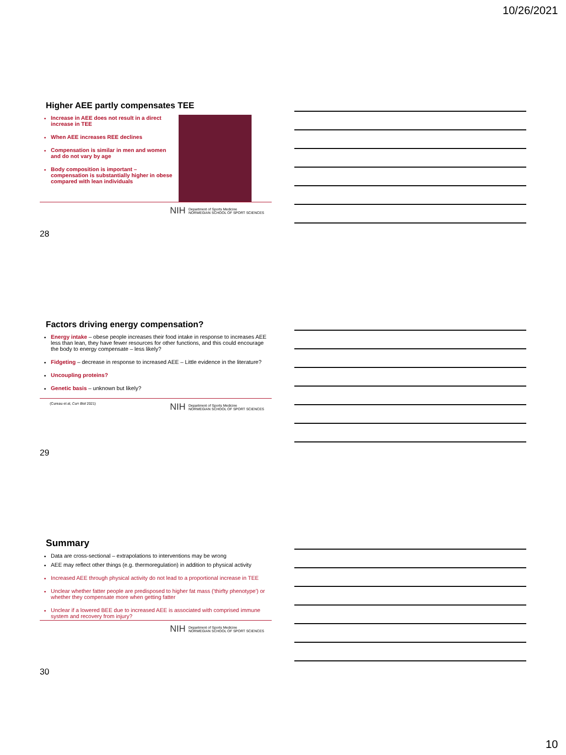10/26/2021
Higher AEE partly compensates TEE
Increase in AEE does not result in a direct increase in TEE
When AEE increases REE declines
Compensation is similar in men and women and do not vary by age
Body composition is important – compensation is substantially higher in obese compared with lean individuals
NIH Department of Sports Medicine
NORWEGIAN SCHOOL OF SPORT SCIENCES
28
Factors driving energy compensation?
Energy intake – obese people increases their food intake in response to increases AEE less than lean, they have fewer resources for other functions, and this could encourage the body to energy compensate – less likely?
Fidgeting – decrease in response to increased AEE – Little evidence in the literature?
Uncoupling proteins?
Genetic basis – unknown but likely?
(Cureau et al, Curr Biol 2021) NIH Department of Sports Medicine
NORWEGIAN SCHOOL OF SPORT SCIENCES
29
Summary
Data are cross-sectional – extrapolations to interventions may be wrong
AEE may reflect other things (e.g. thermoregulation) in addition to physical activity
Increased AEE through physical activity do not lead to a proportional increase in TEE
Unclear whether fatter people are predisposed to higher fat mass ('thirfty phenotype') or whether they compensate more when getting fatter
Unclear if a lowered BEE due to increased AEE is associated with comprised immune system and recovery from injury?
NIH Department of Sports Medicine
NORWEGIAN SCHOOL OF SPORT SCIENCES
30
10